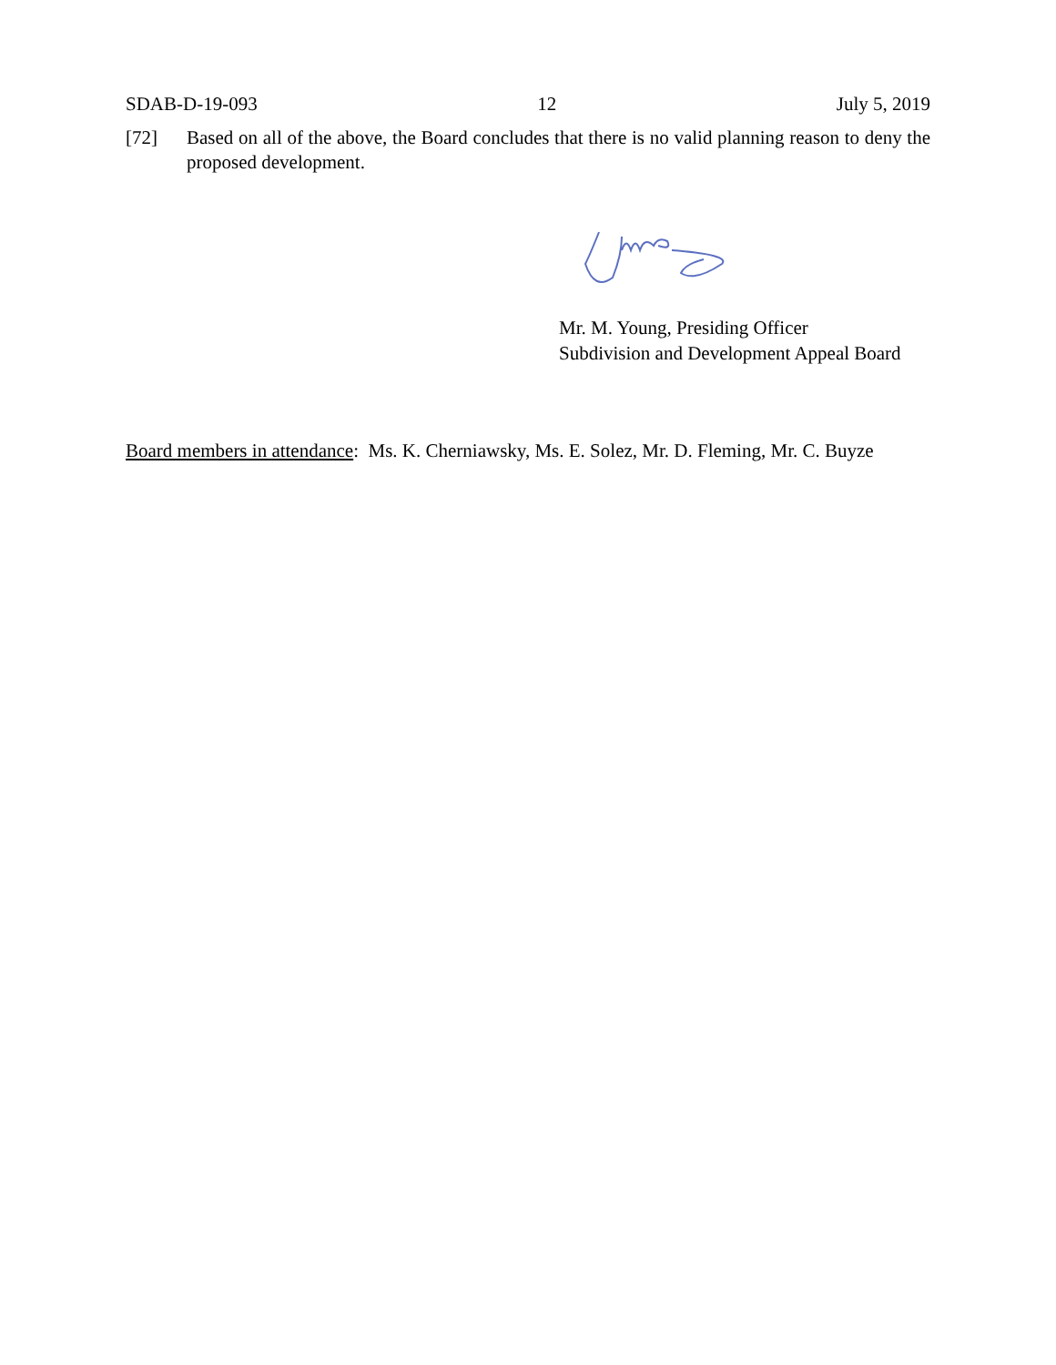SDAB-D-19-093 12 July 5, 2019
[72] Based on all of the above, the Board concludes that there is no valid planning reason to deny the proposed development.
Mr. M. Young, Presiding Officer
Subdivision and Development Appeal Board
Board members in attendance: Ms. K. Cherniawsky, Ms. E. Solez, Mr. D. Fleming, Mr. C. Buyze